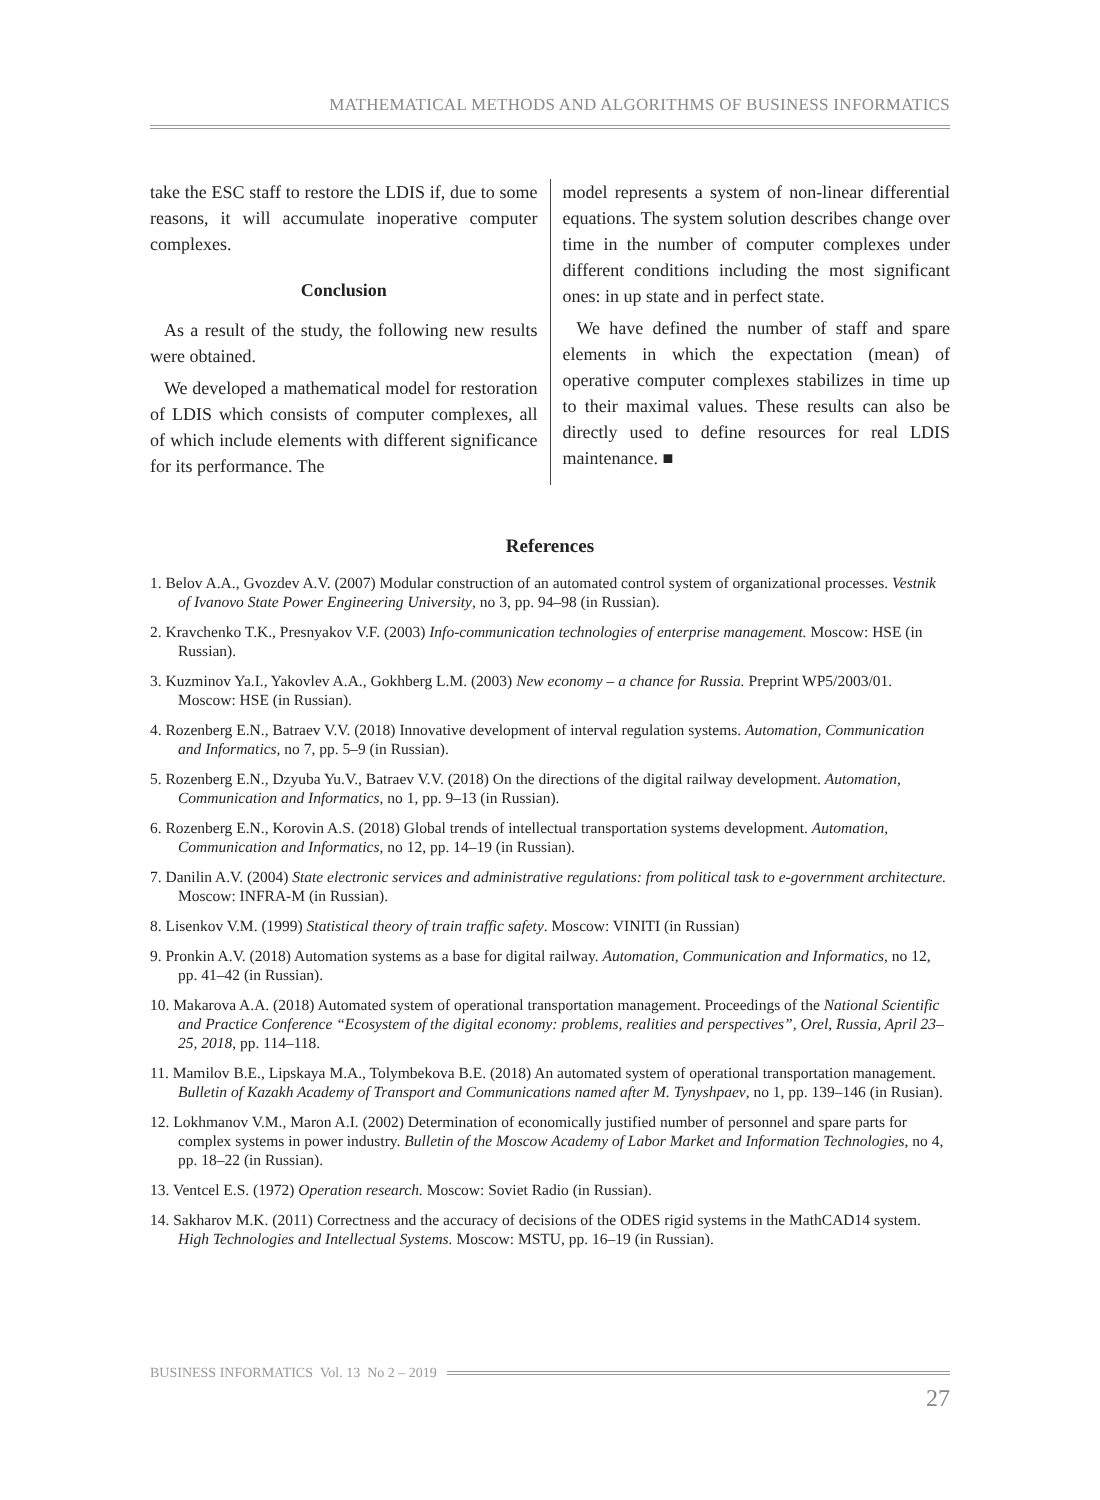MATHEMATICAL METHODS AND ALGORITHMS OF BUSINESS INFORMATICS
take the ESC staff to restore the LDIS if, due to some reasons, it will accumulate inoperative computer complexes.
Conclusion
As a result of the study, the following new results were obtained.
We developed a mathematical model for restoration of LDIS which consists of computer complexes, all of which include elements with different significance for its performance. The
model represents a system of non-linear differential equations. The system solution describes change over time in the number of computer complexes under different conditions including the most significant ones: in up state and in perfect state.
We have defined the number of staff and spare elements in which the expectation (mean) of operative computer complexes stabilizes in time up to their maximal values. These results can also be directly used to define resources for real LDIS maintenance. ■
References
1. Belov A.A., Gvozdev A.V. (2007) Modular construction of an automated control system of organizational processes. Vestnik of Ivanovo State Power Engineering University, no 3, pp. 94–98 (in Russian).
2. Kravchenko T.K., Presnyakov V.F. (2003) Info-communication technologies of enterprise management. Moscow: HSE (in Russian).
3. Kuzminov Ya.I., Yakovlev A.A., Gokhberg L.M. (2003) New economy – a chance for Russia. Preprint WP5/2003/01. Moscow: HSE (in Russian).
4. Rozenberg E.N., Batraev V.V. (2018) Innovative development of interval regulation systems. Automation, Communication and Informatics, no 7, pp. 5–9 (in Russian).
5. Rozenberg E.N., Dzyuba Yu.V., Batraev V.V. (2018) On the directions of the digital railway development. Automation, Communication and Informatics, no 1, pp. 9–13 (in Russian).
6. Rozenberg E.N., Korovin A.S. (2018) Global trends of intellectual transportation systems development. Automation, Communication and Informatics, no 12, pp. 14–19 (in Russian).
7. Danilin A.V. (2004) State electronic services and administrative regulations: from political task to e-government architecture. Moscow: INFRA-M (in Russian).
8. Lisenkov V.M. (1999) Statistical theory of train traffic safety. Moscow: VINITI (in Russian)
9. Pronkin A.V. (2018) Automation systems as a base for digital railway. Automation, Communication and Informatics, no 12, pp. 41–42 (in Russian).
10. Makarova A.A. (2018) Automated system of operational transportation management. Proceedings of the National Scientific and Practice Conference “Ecosystem of the digital economy: problems, realities and perspectives”, Orel, Russia, April 23–25, 2018, pp. 114–118.
11. Mamilov B.E., Lipskaya M.A., Tolymbekova B.E. (2018) An automated system of operational transportation management. Bulletin of Kazakh Academy of Transport and Communications named after M. Tynyshpaev, no 1, pp. 139–146 (in Rusian).
12. Lokhmanov V.M., Maron A.I. (2002) Determination of economically justified number of personnel and spare parts for complex systems in power industry. Bulletin of the Moscow Academy of Labor Market and Information Technologies, no 4, pp. 18–22 (in Russian).
13. Ventcel E.S. (1972) Operation research. Moscow: Soviet Radio (in Russian).
14. Sakharov M.K. (2011) Correctness and the accuracy of decisions of the ODES rigid systems in the MathCAD14 system. High Technologies and Intellectual Systems. Moscow: MSTU, pp. 16–19 (in Russian).
BUSINESS INFORMATICS Vol. 13 No 2 – 2019
27